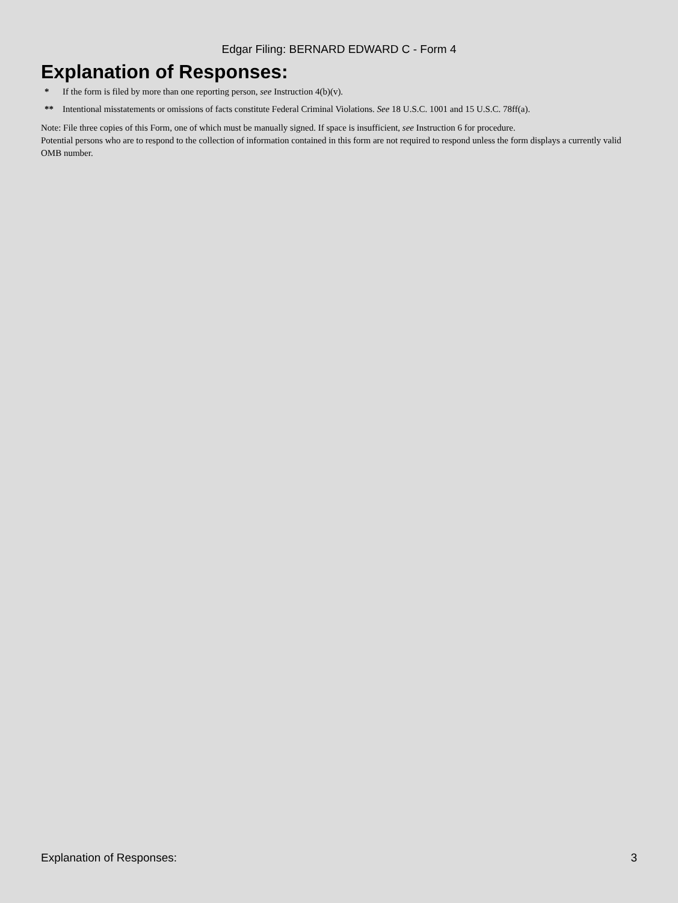Edgar Filing: BERNARD EDWARD C - Form 4
Explanation of Responses:
* If the form is filed by more than one reporting person, see Instruction 4(b)(v).
** Intentional misstatements or omissions of facts constitute Federal Criminal Violations. See 18 U.S.C. 1001 and 15 U.S.C. 78ff(a).
Note: File three copies of this Form, one of which must be manually signed. If space is insufficient, see Instruction 6 for procedure.
Potential persons who are to respond to the collection of information contained in this form are not required to respond unless the form displays a currently valid OMB number.
Explanation of Responses: 3